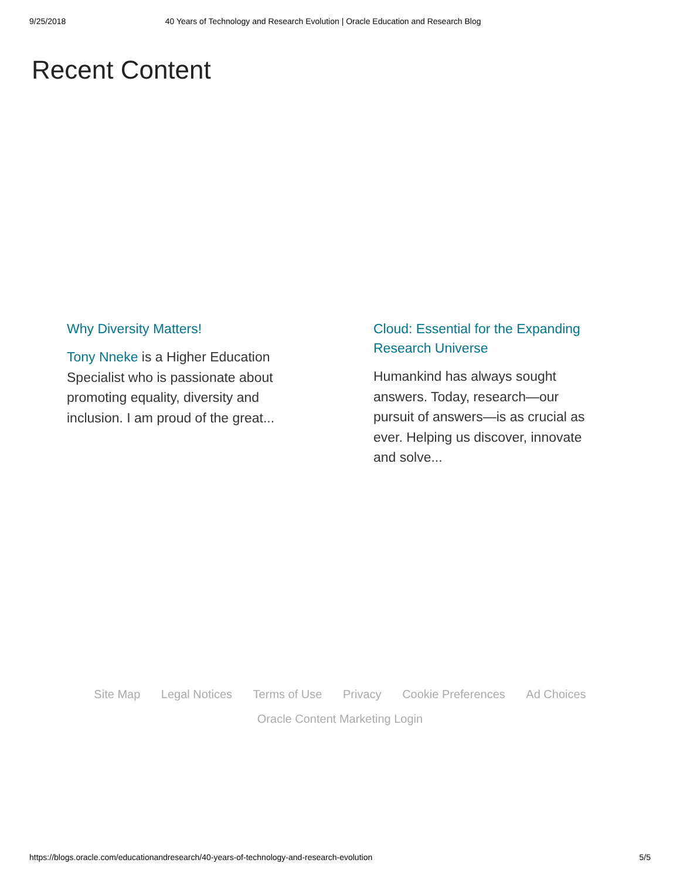9/25/2018 40 Years of Technology and Research Evolution | Oracle Education and Research Blog
Recent Content
Why Diversity Matters!
Tony Nneke is a Higher Education Specialist who is passionate about promoting equality, diversity and inclusion. I am proud of the great...
Cloud: Essential for the Expanding Research Universe
Humankind has always sought answers. Today, research—our pursuit of answers—is as crucial as ever. Helping us discover, innovate and solve...
Site Map Legal Notices Terms of Use Privacy Cookie Preferences Ad Choices
Oracle Content Marketing Login
https://blogs.oracle.com/educationandresearch/40-years-of-technology-and-research-evolution 5/5